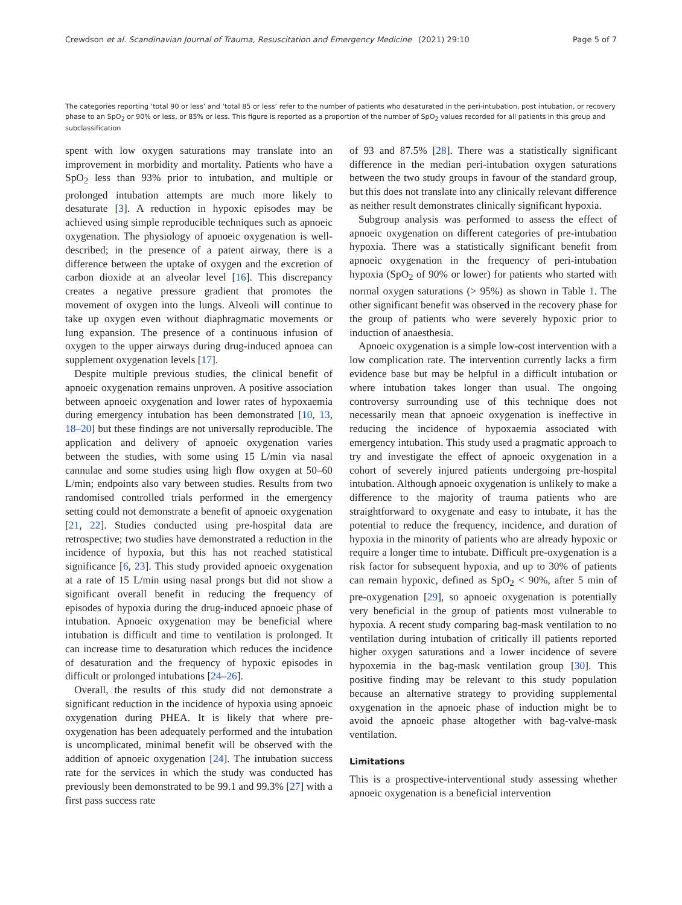Crewdson et al. Scandinavian Journal of Trauma, Resuscitation and Emergency Medicine (2021) 29:10 Page 5 of 7
The categories reporting ‘total 90 or less’ and ‘total 85 or less’ refer to the number of patients who desaturated in the peri-intubation, post intubation, or recovery phase to an SpO<sub>2</sub> or 90% or less, or 85% or less. This figure is reported as a proportion of the number of SpO<sub>2</sub> values recorded for all patients in this group and subclassification
spent with low oxygen saturations may translate into an improvement in morbidity and mortality. Patients who have a SpO<sub>2</sub> less than 93% prior to intubation, and multiple or prolonged intubation attempts are much more likely to desaturate [3]. A reduction in hypoxic episodes may be achieved using simple reproducible techniques such as apnoeic oxygenation. The physiology of apnoeic oxygenation is well-described; in the presence of a patent airway, there is a difference between the uptake of oxygen and the excretion of carbon dioxide at an alveolar level [16]. This discrepancy creates a negative pressure gradient that promotes the movement of oxygen into the lungs. Alveoli will continue to take up oxygen even without diaphragmatic movements or lung expansion. The presence of a continuous infusion of oxygen to the upper airways during drug-induced apnoea can supplement oxygenation levels [17].
Despite multiple previous studies, the clinical benefit of apnoeic oxygenation remains unproven. A positive association between apnoeic oxygenation and lower rates of hypoxaemia during emergency intubation has been demonstrated [10, 13, 18–20] but these findings are not universally reproducible. The application and delivery of apnoeic oxygenation varies between the studies, with some using 15 L/min via nasal cannulae and some studies using high flow oxygen at 50–60 L/min; endpoints also vary between studies. Results from two randomised controlled trials performed in the emergency setting could not demonstrate a benefit of apnoeic oxygenation [21, 22]. Studies conducted using pre-hospital data are retrospective; two studies have demonstrated a reduction in the incidence of hypoxia, but this has not reached statistical significance [6, 23]. This study provided apnoeic oxygenation at a rate of 15 L/min using nasal prongs but did not show a significant overall benefit in reducing the frequency of episodes of hypoxia during the drug-induced apnoeic phase of intubation. Apnoeic oxygenation may be beneficial where intubation is difficult and time to ventilation is prolonged. It can increase time to desaturation which reduces the incidence of desaturation and the frequency of hypoxic episodes in difficult or prolonged intubations [24–26].
Overall, the results of this study did not demonstrate a significant reduction in the incidence of hypoxia using apnoeic oxygenation during PHEA. It is likely that where pre-oxygenation has been adequately performed and the intubation is uncomplicated, minimal benefit will be observed with the addition of apnoeic oxygenation [24]. The intubation success rate for the services in which the study was conducted has previously been demonstrated to be 99.1 and 99.3% [27] with a first pass success rate
of 93 and 87.5% [28]. There was a statistically significant difference in the median peri-intubation oxygen saturations between the two study groups in favour of the standard group, but this does not translate into any clinically relevant difference as neither result demonstrates clinically significant hypoxia.
Subgroup analysis was performed to assess the effect of apnoeic oxygenation on different categories of pre-intubation hypoxia. There was a statistically significant benefit from apnoeic oxygenation in the frequency of peri-intubation hypoxia (SpO<sub>2</sub> of 90% or lower) for patients who started with normal oxygen saturations (> 95%) as shown in Table 1. The other significant benefit was observed in the recovery phase for the group of patients who were severely hypoxic prior to induction of anaesthesia.
Apnoeic oxygenation is a simple low-cost intervention with a low complication rate. The intervention currently lacks a firm evidence base but may be helpful in a difficult intubation or where intubation takes longer than usual. The ongoing controversy surrounding use of this technique does not necessarily mean that apnoeic oxygenation is ineffective in reducing the incidence of hypoxaemia associated with emergency intubation. This study used a pragmatic approach to try and investigate the effect of apnoeic oxygenation in a cohort of severely injured patients undergoing pre-hospital intubation. Although apnoeic oxygenation is unlikely to make a difference to the majority of trauma patients who are straightforward to oxygenate and easy to intubate, it has the potential to reduce the frequency, incidence, and duration of hypoxia in the minority of patients who are already hypoxic or require a longer time to intubate. Difficult pre-oxygenation is a risk factor for subsequent hypoxia, and up to 30% of patients can remain hypoxic, defined as SpO<sub>2</sub> < 90%, after 5 min of pre-oxygenation [29], so apnoeic oxygenation is potentially very beneficial in the group of patients most vulnerable to hypoxia. A recent study comparing bag-mask ventilation to no ventilation during intubation of critically ill patients reported higher oxygen saturations and a lower incidence of severe hypoxemia in the bag-mask ventilation group [30]. This positive finding may be relevant to this study population because an alternative strategy to providing supplemental oxygenation in the apnoeic phase of induction might be to avoid the apnoeic phase altogether with bag-valve-mask ventilation.
Limitations
This is a prospective-interventional study assessing whether apnoeic oxygenation is a beneficial intervention